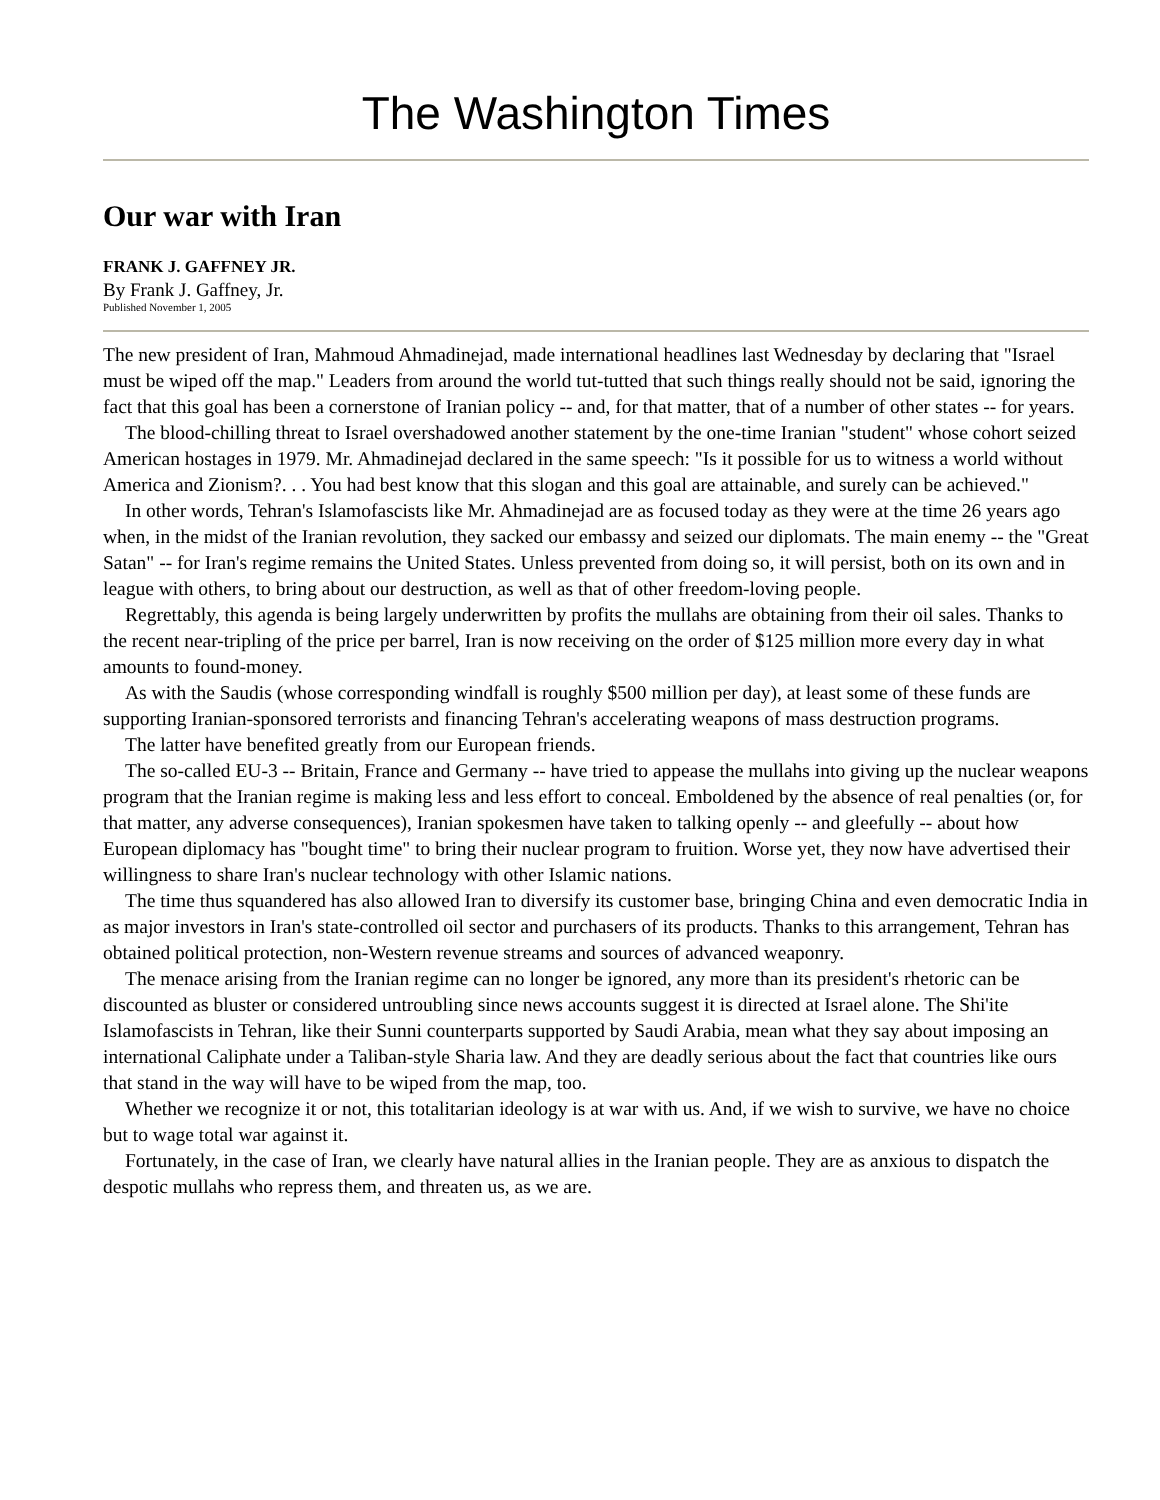The Washington Times
Our war with Iran
FRANK J. GAFFNEY JR.
By Frank J. Gaffney, Jr.
Published November 1, 2005
The new president of Iran, Mahmoud Ahmadinejad, made international headlines last Wednesday by declaring that "Israel must be wiped off the map." Leaders from around the world tut-tutted that such things really should not be said, ignoring the fact that this goal has been a cornerstone of Iranian policy -- and, for that matter, that of a number of other states -- for years.
The blood-chilling threat to Israel overshadowed another statement by the one-time Iranian "student" whose cohort seized American hostages in 1979. Mr. Ahmadinejad declared in the same speech: "Is it possible for us to witness a world without America and Zionism?. . . You had best know that this slogan and this goal are attainable, and surely can be achieved."
In other words, Tehran's Islamofascists like Mr. Ahmadinejad are as focused today as they were at the time 26 years ago when, in the midst of the Iranian revolution, they sacked our embassy and seized our diplomats. The main enemy -- the "Great Satan" -- for Iran's regime remains the United States. Unless prevented from doing so, it will persist, both on its own and in league with others, to bring about our destruction, as well as that of other freedom-loving people.
Regrettably, this agenda is being largely underwritten by profits the mullahs are obtaining from their oil sales. Thanks to the recent near-tripling of the price per barrel, Iran is now receiving on the order of $125 million more every day in what amounts to found-money.
As with the Saudis (whose corresponding windfall is roughly $500 million per day), at least some of these funds are supporting Iranian-sponsored terrorists and financing Tehran's accelerating weapons of mass destruction programs.
The latter have benefited greatly from our European friends.
The so-called EU-3 -- Britain, France and Germany -- have tried to appease the mullahs into giving up the nuclear weapons program that the Iranian regime is making less and less effort to conceal. Emboldened by the absence of real penalties (or, for that matter, any adverse consequences), Iranian spokesmen have taken to talking openly -- and gleefully -- about how European diplomacy has "bought time" to bring their nuclear program to fruition. Worse yet, they now have advertised their willingness to share Iran's nuclear technology with other Islamic nations.
The time thus squandered has also allowed Iran to diversify its customer base, bringing China and even democratic India in as major investors in Iran's state-controlled oil sector and purchasers of its products. Thanks to this arrangement, Tehran has obtained political protection, non-Western revenue streams and sources of advanced weaponry.
The menace arising from the Iranian regime can no longer be ignored, any more than its president's rhetoric can be discounted as bluster or considered untroubling since news accounts suggest it is directed at Israel alone. The Shi'ite Islamofascists in Tehran, like their Sunni counterparts supported by Saudi Arabia, mean what they say about imposing an international Caliphate under a Taliban-style Sharia law. And they are deadly serious about the fact that countries like ours that stand in the way will have to be wiped from the map, too.
Whether we recognize it or not, this totalitarian ideology is at war with us. And, if we wish to survive, we have no choice but to wage total war against it.
Fortunately, in the case of Iran, we clearly have natural allies in the Iranian people. They are as anxious to dispatch the despotic mullahs who repress them, and threaten us, as we are.